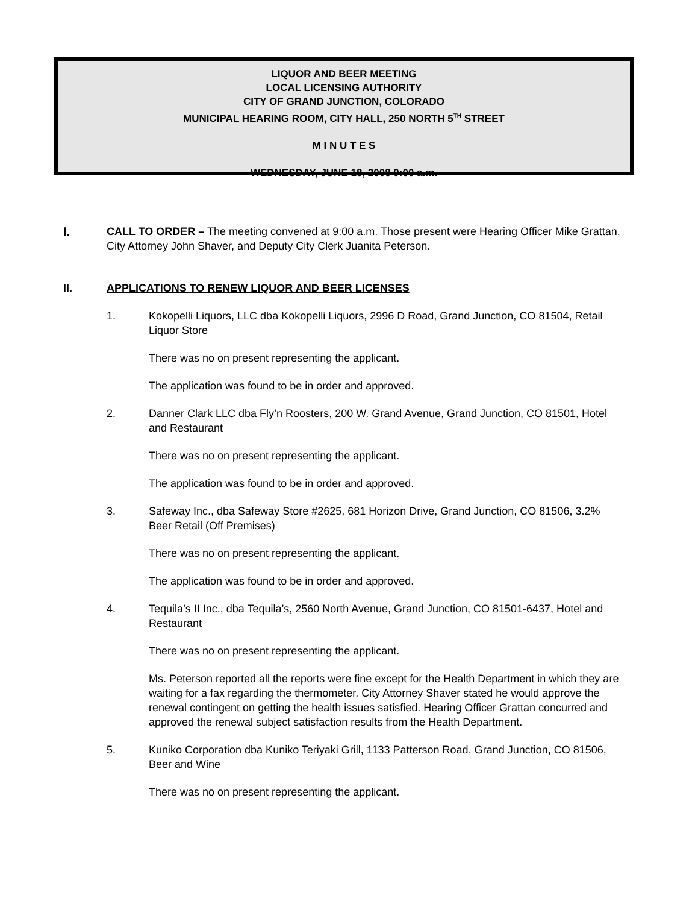LIQUOR AND BEER MEETING
LOCAL LICENSING AUTHORITY
CITY OF GRAND JUNCTION, COLORADO
MUNICIPAL HEARING ROOM, CITY HALL, 250 NORTH 5<sup>TH</sup> STREET
M I N U T E S
WEDNESDAY, JUNE 18, 2008 9:00 a.m.
I. CALL TO ORDER – The meeting convened at 9:00 a.m. Those present were Hearing Officer Mike Grattan, City Attorney John Shaver, and Deputy City Clerk Juanita Peterson.
II. APPLICATIONS TO RENEW LIQUOR AND BEER LICENSES
1. Kokopelli Liquors, LLC dba Kokopelli Liquors, 2996 D Road, Grand Junction, CO 81504, Retail Liquor Store
There was no on present representing the applicant.
The application was found to be in order and approved.
2. Danner Clark LLC dba Fly’n Roosters, 200 W. Grand Avenue, Grand Junction, CO 81501, Hotel and Restaurant
There was no on present representing the applicant.
The application was found to be in order and approved.
3. Safeway Inc., dba Safeway Store #2625, 681 Horizon Drive, Grand Junction, CO 81506, 3.2% Beer Retail (Off Premises)
There was no on present representing the applicant.
The application was found to be in order and approved.
4. Tequila’s II Inc., dba Tequila’s, 2560 North Avenue, Grand Junction, CO 81501-6437, Hotel and Restaurant
There was no on present representing the applicant.
Ms. Peterson reported all the reports were fine except for the Health Department in which they are waiting for a fax regarding the thermometer. City Attorney Shaver stated he would approve the renewal contingent on getting the health issues satisfied. Hearing Officer Grattan concurred and approved the renewal subject satisfaction results from the Health Department.
5. Kuniko Corporation dba Kuniko Teriyaki Grill, 1133 Patterson Road, Grand Junction, CO 81506, Beer and Wine
There was no on present representing the applicant.